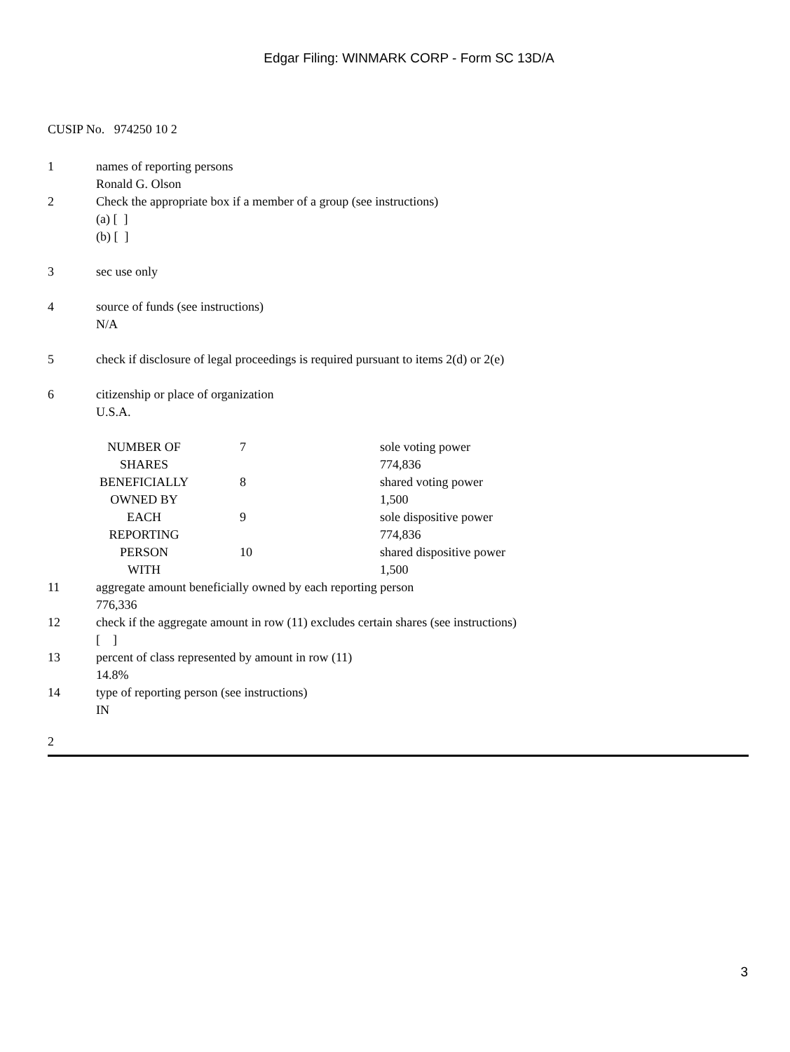Edgar Filing: WINMARK CORP - Form SC 13D/A
CUSIP No. 974250 10 2
| 1 | names of reporting persons Ronald G. Olson |
| 2 | Check the appropriate box if a member of a group (see instructions) (a) [ ] (b) [ ] |
| 3 | sec use only |
| 4 | source of funds (see instructions) N/A |
| 5 | check if disclosure of legal proceedings is required pursuant to items 2(d) or 2(e) |
| 6 | citizenship or place of organization U.S.A. |
| | / NUMBER OF SHARES BENEFICIALLY OWNED BY EACH REPORTING PERSON WITH / / 7 / sole voting power 774,836 / / / / 8 / shared voting power 1,500 / / / / 9 / sole dispositive power 774,836 / / / / 10 / shared dispositive power 1,500 / |
| 11 | aggregate amount beneficially owned by each reporting person 776,336 |
| 12 | check if the aggregate amount in row (11) excludes certain shares (see instructions) [ ] |
| 13 | percent of class represented by amount in row (11) 14.8% |
| 14 | type of reporting person (see instructions) IN |
2
3